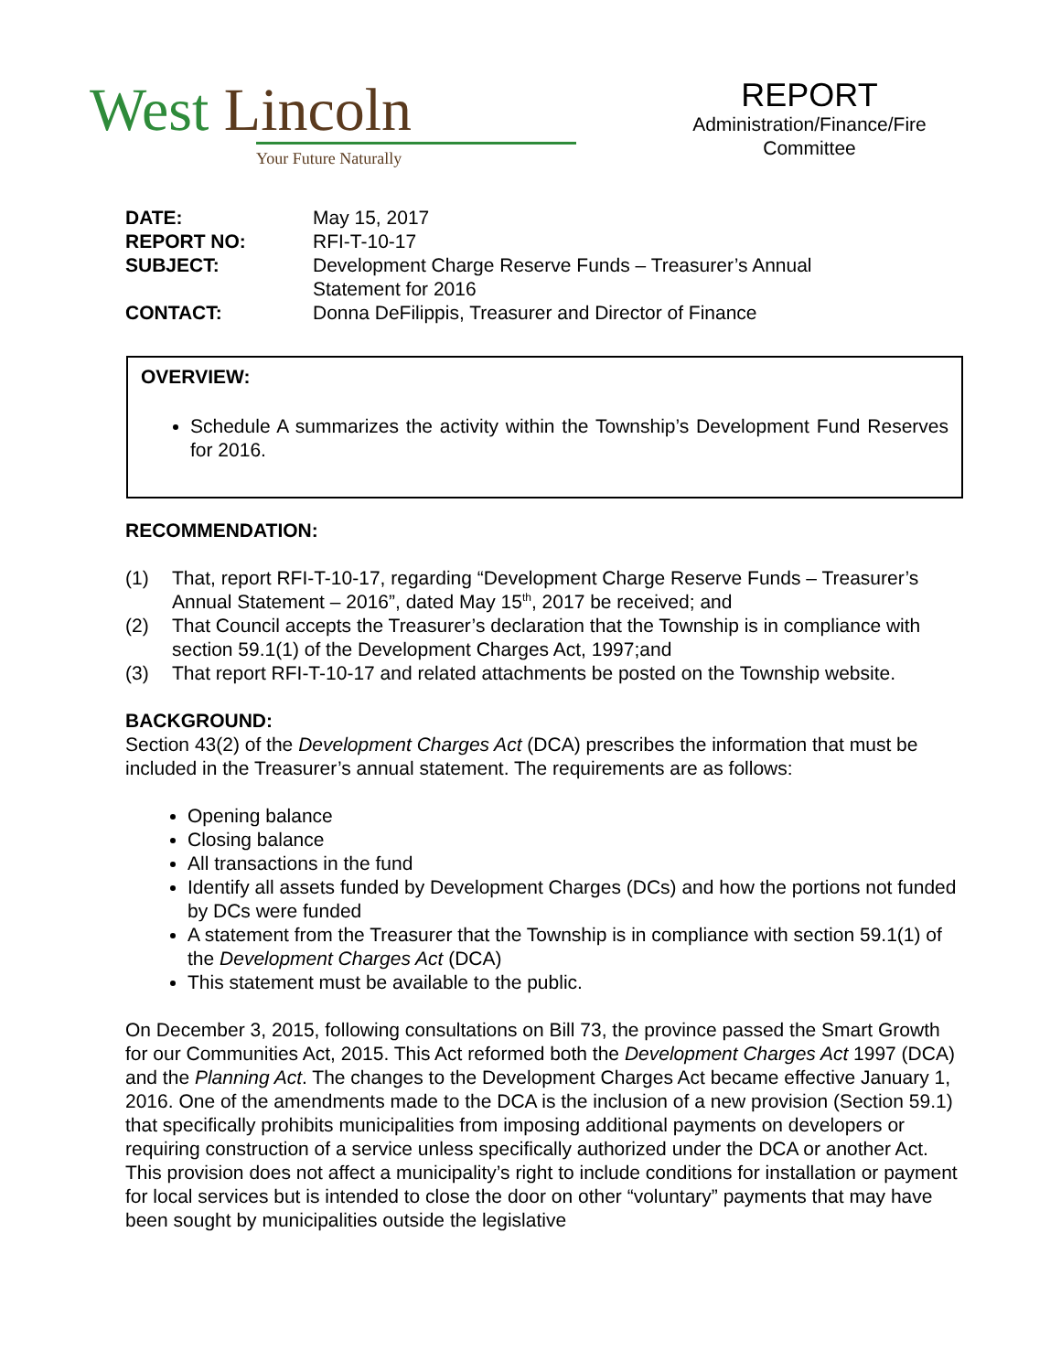West Lincoln
Your Future Naturally
REPORT
Administration/Finance/Fire Committee
| DATE: | May 15, 2017 |
| REPORT NO: | RFI-T-10-17 |
| SUBJECT: | Development Charge Reserve Funds – Treasurer’s Annual Statement for 2016 |
| CONTACT: | Donna DeFilippis, Treasurer and Director of Finance |
OVERVIEW:
Schedule A summarizes the activity within the Township’s Development Fund Reserves for 2016.
RECOMMENDATION:
(1) That, report RFI-T-10-17, regarding “Development Charge Reserve Funds – Treasurer’s Annual Statement – 2016”, dated May 15<sup>th</sup>, 2017 be received; and
(2) That Council accepts the Treasurer’s declaration that the Township is in compliance with section 59.1(1) of the Development Charges Act, 1997;and
(3) That report RFI-T-10-17 and related attachments be posted on the Township website.
BACKGROUND:
Section 43(2) of the Development Charges Act (DCA) prescribes the information that must be included in the Treasurer’s annual statement. The requirements are as follows:
Opening balance
Closing balance
All transactions in the fund
Identify all assets funded by Development Charges (DCs) and how the portions not funded by DCs were funded
A statement from the Treasurer that the Township is in compliance with section 59.1(1) of the Development Charges Act (DCA)
This statement must be available to the public.
On December 3, 2015, following consultations on Bill 73, the province passed the Smart Growth for our Communities Act, 2015. This Act reformed both the Development Charges Act 1997 (DCA) and the Planning Act. The changes to the Development Charges Act became effective January 1, 2016. One of the amendments made to the DCA is the inclusion of a new provision (Section 59.1) that specifically prohibits municipalities from imposing additional payments on developers or requiring construction of a service unless specifically authorized under the DCA or another Act. This provision does not affect a municipality’s right to include conditions for installation or payment for local services but is intended to close the door on other “voluntary” payments that may have been sought by municipalities outside the legislative